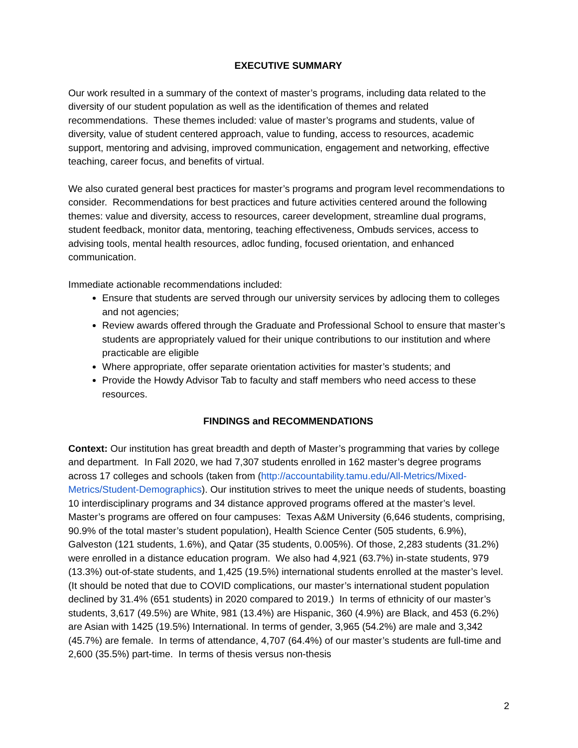EXECUTIVE SUMMARY
Our work resulted in a summary of the context of master’s programs, including data related to the diversity of our student population as well as the identification of themes and related recommendations. These themes included: value of master’s programs and students, value of diversity, value of student centered approach, value to funding, access to resources, academic support, mentoring and advising, improved communication, engagement and networking, effective teaching, career focus, and benefits of virtual.
We also curated general best practices for master’s programs and program level recommendations to consider. Recommendations for best practices and future activities centered around the following themes: value and diversity, access to resources, career development, streamline dual programs, student feedback, monitor data, mentoring, teaching effectiveness, Ombuds services, access to advising tools, mental health resources, adloc funding, focused orientation, and enhanced communication.
Immediate actionable recommendations included:
Ensure that students are served through our university services by adlocing them to colleges and not agencies;
Review awards offered through the Graduate and Professional School to ensure that master’s students are appropriately valued for their unique contributions to our institution and where practicable are eligible
Where appropriate, offer separate orientation activities for master’s students; and
Provide the Howdy Advisor Tab to faculty and staff members who need access to these resources.
FINDINGS and RECOMMENDATIONS
Context: Our institution has great breadth and depth of Master’s programming that varies by college and department. In Fall 2020, we had 7,307 students enrolled in 162 master’s degree programs across 17 colleges and schools (taken from (http://accountability.tamu.edu/All-Metrics/Mixed-Metrics/Student-Demographics). Our institution strives to meet the unique needs of students, boasting 10 interdisciplinary programs and 34 distance approved programs offered at the master’s level. Master’s programs are offered on four campuses: Texas A&M University (6,646 students, comprising, 90.9% of the total master’s student population), Health Science Center (505 students, 6.9%), Galveston (121 students, 1.6%), and Qatar (35 students, 0.005%). Of those, 2,283 students (31.2%) were enrolled in a distance education program. We also had 4,921 (63.7%) in-state students, 979 (13.3%) out-of-state students, and 1,425 (19.5%) international students enrolled at the master’s level. (It should be noted that due to COVID complications, our master’s international student population declined by 31.4% (651 students) in 2020 compared to 2019.) In terms of ethnicity of our master’s students, 3,617 (49.5%) are White, 981 (13.4%) are Hispanic, 360 (4.9%) are Black, and 453 (6.2%) are Asian with 1425 (19.5%) International. In terms of gender, 3,965 (54.2%) are male and 3,342 (45.7%) are female. In terms of attendance, 4,707 (64.4%) of our master’s students are full-time and 2,600 (35.5%) part-time. In terms of thesis versus non-thesis
2